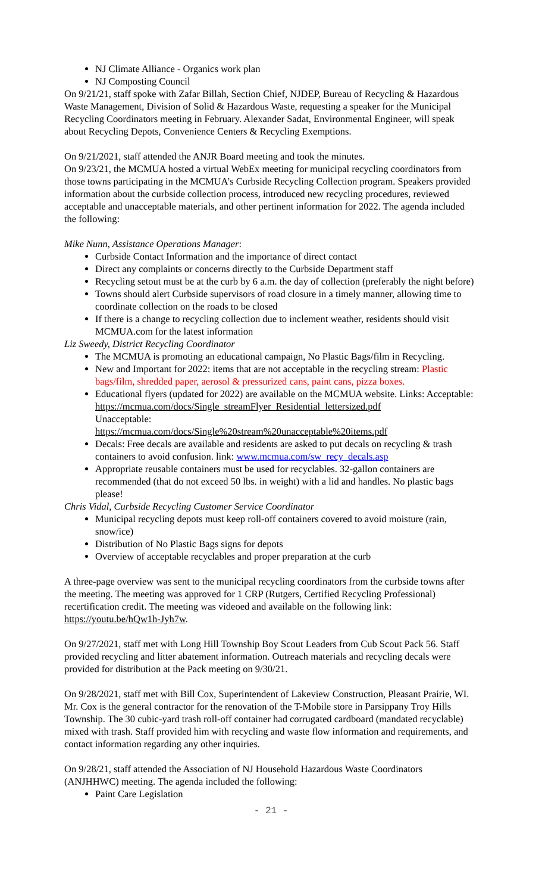NJ Climate Alliance - Organics work plan
NJ Composting Council
On 9/21/21, staff spoke with Zafar Billah, Section Chief, NJDEP, Bureau of Recycling & Hazardous Waste Management, Division of Solid & Hazardous Waste, requesting a speaker for the Municipal Recycling Coordinators meeting in February. Alexander Sadat, Environmental Engineer, will speak about Recycling Depots, Convenience Centers & Recycling Exemptions.
On 9/21/2021, staff attended the ANJR Board meeting and took the minutes.
On 9/23/21, the MCMUA hosted a virtual WebEx meeting for municipal recycling coordinators from those towns participating in the MCMUA’s Curbside Recycling Collection program. Speakers provided information about the curbside collection process, introduced new recycling procedures, reviewed acceptable and unacceptable materials, and other pertinent information for 2022. The agenda included the following:
Mike Nunn, Assistance Operations Manager:
Curbside Contact Information and the importance of direct contact
Direct any complaints or concerns directly to the Curbside Department staff
Recycling setout must be at the curb by 6 a.m. the day of collection (preferably the night before)
Towns should alert Curbside supervisors of road closure in a timely manner, allowing time to coordinate collection on the roads to be closed
If there is a change to recycling collection due to inclement weather, residents should visit MCMUA.com for the latest information
Liz Sweedy, District Recycling Coordinator
The MCMUA is promoting an educational campaign, No Plastic Bags/film in Recycling.
New and Important for 2022: items that are not acceptable in the recycling stream: Plastic bags/film, shredded paper, aerosol & pressurized cans, paint cans, pizza boxes.
Educational flyers (updated for 2022) are available on the MCMUA website. Links: Acceptable:
https://mcmua.com/docs/Single_streamFlyer_Residential_lettersized.pdf
Unacceptable:
https://mcmua.com/docs/Single%20stream%20unacceptable%20items.pdf
Decals: Free decals are available and residents are asked to put decals on recycling & trash containers to avoid confusion. link: www.mcmua.com/sw_recy_decals.asp
Appropriate reusable containers must be used for recyclables. 32-gallon containers are recommended (that do not exceed 50 lbs. in weight) with a lid and handles. No plastic bags please!
Chris Vidal, Curbside Recycling Customer Service Coordinator
Municipal recycling depots must keep roll-off containers covered to avoid moisture (rain, snow/ice)
Distribution of No Plastic Bags signs for depots
Overview of acceptable recyclables and proper preparation at the curb
A three-page overview was sent to the municipal recycling coordinators from the curbside towns after the meeting. The meeting was approved for 1 CRP (Rutgers, Certified Recycling Professional) recertification credit. The meeting was videoed and available on the following link: https://youtu.be/hQw1h-Jyh7w.
On 9/27/2021, staff met with Long Hill Township Boy Scout Leaders from Cub Scout Pack 56. Staff provided recycling and litter abatement information. Outreach materials and recycling decals were provided for distribution at the Pack meeting on 9/30/21.
On 9/28/2021, staff met with Bill Cox, Superintendent of Lakeview Construction, Pleasant Prairie, WI. Mr. Cox is the general contractor for the renovation of the T-Mobile store in Parsippany Troy Hills Township. The 30 cubic-yard trash roll-off container had corrugated cardboard (mandated recyclable) mixed with trash. Staff provided him with recycling and waste flow information and requirements, and contact information regarding any other inquiries.
On 9/28/21, staff attended the Association of NJ Household Hazardous Waste Coordinators (ANJHHWC) meeting. The agenda included the following:
Paint Care Legislation
- 21 -